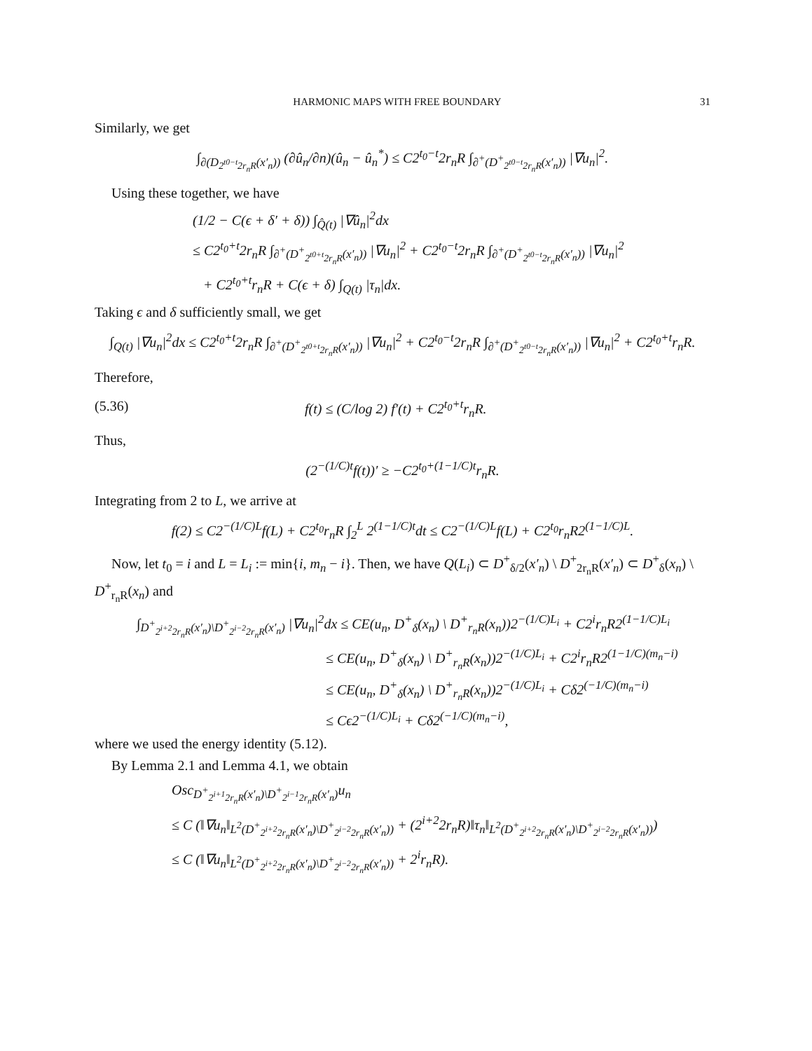HARMONIC MAPS WITH FREE BOUNDARY 31
Similarly, we get
∫<sub>∂(D<sub>2<sup>t0−t</sup>2r<sub>n</sub>R</sub>(x′<sub>n</sub>))</sub> (∂û<sub>n</sub>/∂n)(û<sub>n</sub> − û<sub>n</sub><sup>*</sup>) ≤ C2<sup>t<sub>0</sub>−t</sup>2r<sub>n</sub>R ∫<sub>∂<sup>+</sup>(D<sup>+</sup><sub>2<sup>t0−t</sup>2r<sub>n</sub>R</sub>(x′<sub>n</sub>))</sub> |∇u<sub>n</sub>|<sup>2</sup>.
Using these together, we have
(1/2 − C(ϵ + δ′ + δ)) ∫<sub>Q̂(t)</sub> |∇û<sub>n</sub>|<sup>2</sup>dx
≤ C2<sup>t<sub>0</sub>+t</sup>2r<sub>n</sub>R ∫<sub>∂<sup>+</sup>(D<sup>+</sup><sub>2<sup>t0+t</sup>2r<sub>n</sub>R</sub>(x′<sub>n</sub>))</sub> |∇u<sub>n</sub>|<sup>2</sup> + C2<sup>t<sub>0</sub>−t</sup>2r<sub>n</sub>R ∫<sub>∂<sup>+</sup>(D<sup>+</sup><sub>2<sup>t0−t</sup>2r<sub>n</sub>R</sub>(x′<sub>n</sub>))</sub> |∇u<sub>n</sub>|<sup>2</sup>
+ C2<sup>t<sub>0</sub>+t</sup>r<sub>n</sub>R + C(ϵ + δ) ∫<sub>Q(t)</sub> |τ<sub>n</sub>|dx.
Taking ϵ and δ sufficiently small, we get
∫<sub>Q(t)</sub> |∇u<sub>n</sub>|<sup>2</sup>dx ≤ C2<sup>t<sub>0</sub>+t</sup>2r<sub>n</sub>R ∫<sub>∂<sup>+</sup>(D<sup>+</sup><sub>2<sup>t0+t</sup>2r<sub>n</sub>R</sub>(x′<sub>n</sub>))</sub> |∇u<sub>n</sub>|<sup>2</sup> + C2<sup>t<sub>0</sub>−t</sup>2r<sub>n</sub>R ∫<sub>∂<sup>+</sup>(D<sup>+</sup><sub>2<sup>t0−t</sup>2r<sub>n</sub>R</sub>(x′<sub>n</sub>))</sub> |∇u<sub>n</sub>|<sup>2</sup> + C2<sup>t<sub>0</sub>+t</sup>r<sub>n</sub>R.
Therefore,
(5.36) f(t) ≤ (C/log 2) f′(t) + C2<sup>t<sub>0</sub>+t</sup>r<sub>n</sub>R.
Thus,
(2<sup>−(1/C)t</sup>f(t))′ ≥ −C2<sup>t<sub>0</sub>+(1−1/C)t</sup>r<sub>n</sub>R.
Integrating from 2 to L, we arrive at
f(2) ≤ C2<sup>−(1/C)L</sup>f(L) + C2<sup>t<sub>0</sub></sup>r<sub>n</sub>R ∫<sub>2</sub><sup>L</sup> 2<sup>(1−1/C)t</sup>dt ≤ C2<sup>−(1/C)L</sup>f(L) + C2<sup>t<sub>0</sub></sup>r<sub>n</sub>R2<sup>(1−1/C)L</sup>.
Now, let t<sub>0</sub> = i and L = L<sub>i</sub> := min{i, m<sub>n</sub> − i}. Then, we have Q(L<sub>i</sub>) ⊂ D<sup>+</sup><sub>δ/2</sub>(x′<sub>n</sub>) \ D<sup>+</sup><sub>2r<sub>n</sub>R</sub>(x′<sub>n</sub>) ⊂ D<sup>+</sup><sub>δ</sub>(x<sub>n</sub>) \ D<sup>+</sup><sub>r<sub>n</sub>R</sub>(x<sub>n</sub>) and
∫<sub>D<sup>+</sup><sub>2<sup>i+2</sup>2r<sub>n</sub>R</sub>(x′<sub>n</sub>)\D<sup>+</sup><sub>2<sup>i−2</sup>2r<sub>n</sub>R</sub>(x′<sub>n</sub>)</sub> |∇u<sub>n</sub>|<sup>2</sup>dx ≤ CE(u<sub>n</sub>, D<sup>+</sup><sub>δ</sub>(x<sub>n</sub>) \ D<sup>+</sup><sub>r<sub>n</sub>R</sub>(x<sub>n</sub>))2<sup>−(1/C)L<sub>i</sub></sup> + C2<sup>i</sup>r<sub>n</sub>R2<sup>(1−1/C)L<sub>i</sub></sup>
≤ CE(u<sub>n</sub>, D<sup>+</sup><sub>δ</sub>(x<sub>n</sub>) \ D<sup>+</sup><sub>r<sub>n</sub>R</sub>(x<sub>n</sub>))2<sup>−(1/C)L<sub>i</sub></sup> + C2<sup>i</sup>r<sub>n</sub>R2<sup>(1−1/C)(m<sub>n</sub>−i)</sup>
≤ CE(u<sub>n</sub>, D<sup>+</sup><sub>δ</sub>(x<sub>n</sub>) \ D<sup>+</sup><sub>r<sub>n</sub>R</sub>(x<sub>n</sub>))2<sup>−(1/C)L<sub>i</sub></sup> + Cδ2<sup>(−1/C)(m<sub>n</sub>−i)</sup>
≤ Cϵ2<sup>−(1/C)L<sub>i</sub></sup> + Cδ2<sup>(−1/C)(m<sub>n</sub>−i)</sup>,
where we used the energy identity (5.12).
By Lemma 2.1 and Lemma 4.1, we obtain
Osc<sub>D<sup>+</sup><sub>2<sup>i+1</sup>2r<sub>n</sub>R</sub>(x′<sub>n</sub>)\D<sup>+</sup><sub>2<sup>i−1</sup>2r<sub>n</sub>R</sub>(x′<sub>n</sub>)</sub>u<sub>n</sub>
≤ C (‖∇u<sub>n</sub>‖<sub>L<sup>2</sup>(D<sup>+</sup><sub>2<sup>i+2</sup>2r<sub>n</sub>R</sub>(x′<sub>n</sub>)\D<sup>+</sup><sub>2<sup>i−2</sup>2r<sub>n</sub>R</sub>(x′<sub>n</sub>))</sub> + (2<sup>i+2</sup>2r<sub>n</sub>R)‖τ<sub>n</sub>‖<sub>L<sup>2</sup>(D<sup>+</sup><sub>2<sup>i+2</sup>2r<sub>n</sub>R</sub>(x′<sub>n</sub>)\D<sup>+</sup><sub>2<sup>i−2</sup>2r<sub>n</sub>R</sub>(x′<sub>n</sub>))</sub>)
≤ C (‖∇u<sub>n</sub>‖<sub>L<sup>2</sup>(D<sup>+</sup><sub>2<sup>i+2</sup>2r<sub>n</sub>R</sub>(x′<sub>n</sub>)\D<sup>+</sup><sub>2<sup>i−2</sup>2r<sub>n</sub>R</sub>(x′<sub>n</sub>))</sub> + 2<sup>i</sup>r<sub>n</sub>R).